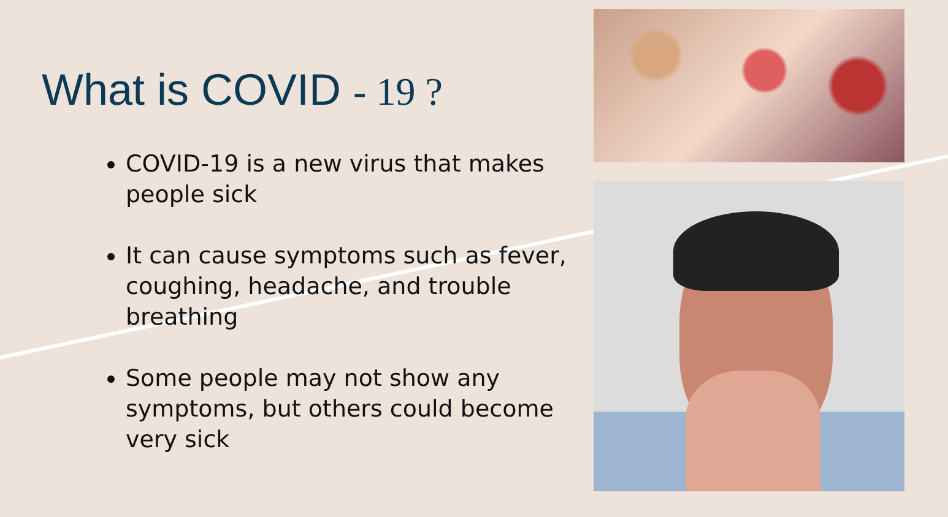What is COVID - 19 ?
COVID-19 is a new virus that makes people sick
It can cause symptoms such as fever, coughing, headache, and trouble breathing
Some people may not show any symptoms, but others could become very sick